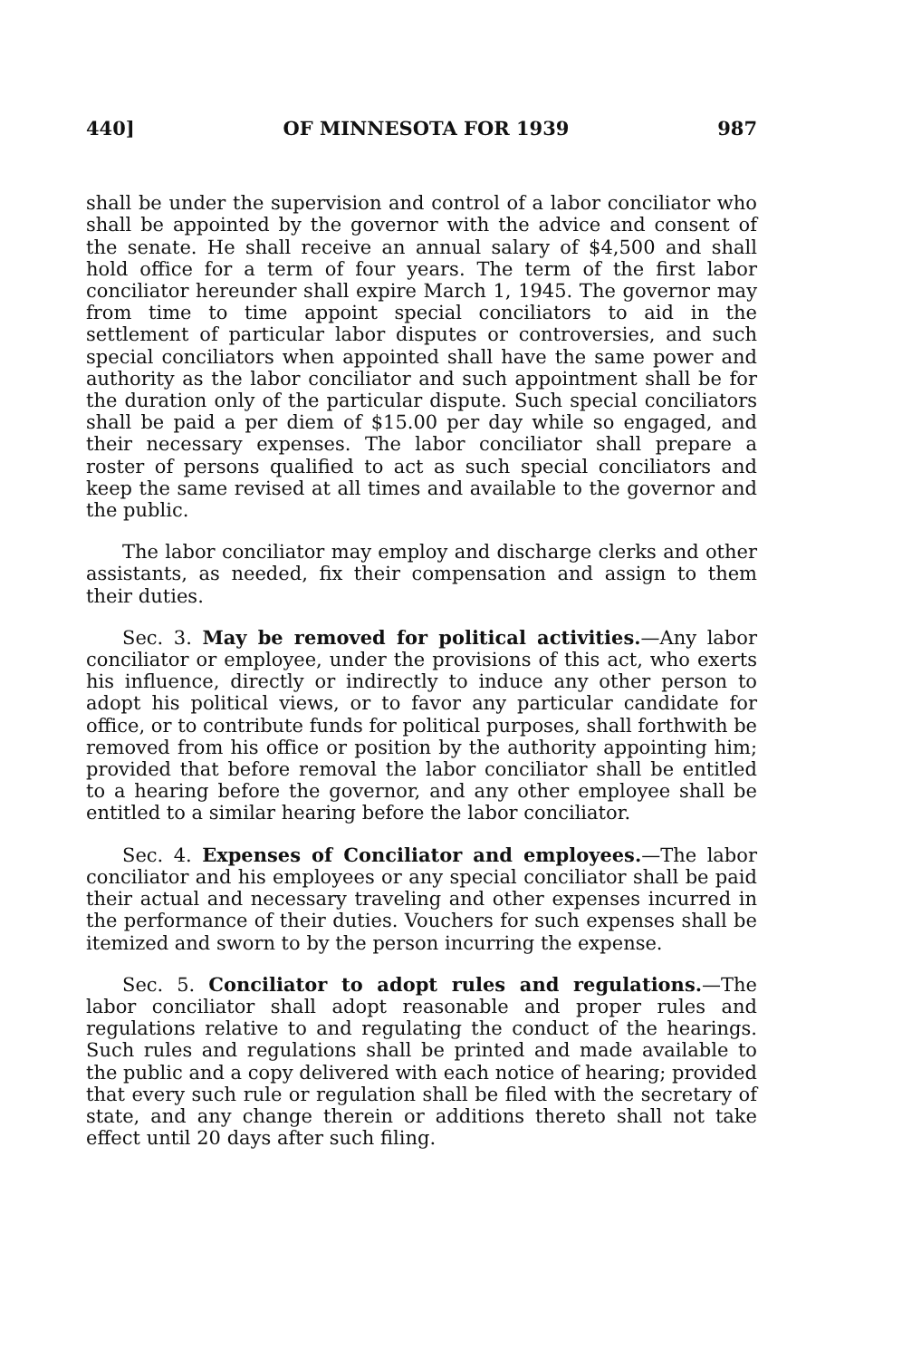440] OF MINNESOTA FOR 1939 987
shall be under the supervision and control of a labor conciliator who shall be appointed by the governor with the advice and consent of the senate. He shall receive an annual salary of $4,500 and shall hold office for a term of four years. The term of the first labor conciliator hereunder shall expire March 1, 1945. The governor may from time to time appoint special conciliators to aid in the settlement of particular labor disputes or controversies, and such special conciliators when appointed shall have the same power and authority as the labor conciliator and such appointment shall be for the duration only of the particular dispute. Such special conciliators shall be paid a per diem of $15.00 per day while so engaged, and their necessary expenses. The labor conciliator shall prepare a roster of persons qualified to act as such special conciliators and keep the same revised at all times and available to the governor and the public.
The labor conciliator may employ and discharge clerks and other assistants, as needed, fix their compensation and assign to them their duties.
Sec. 3. May be removed for political activities.—Any labor conciliator or employee, under the provisions of this act, who exerts his influence, directly or indirectly to induce any other person to adopt his political views, or to favor any particular candidate for office, or to contribute funds for political purposes, shall forthwith be removed from his office or position by the authority appointing him; provided that before removal the labor conciliator shall be entitled to a hearing before the governor, and any other employee shall be entitled to a similar hearing before the labor conciliator.
Sec. 4. Expenses of Conciliator and employees.—The labor conciliator and his employees or any special conciliator shall be paid their actual and necessary traveling and other expenses incurred in the performance of their duties. Vouchers for such expenses shall be itemized and sworn to by the person incurring the expense.
Sec. 5. Conciliator to adopt rules and regulations.—The labor conciliator shall adopt reasonable and proper rules and regulations relative to and regulating the conduct of the hearings. Such rules and regulations shall be printed and made available to the public and a copy delivered with each notice of hearing; provided that every such rule or regulation shall be filed with the secretary of state, and any change therein or additions thereto shall not take effect until 20 days after such filing.